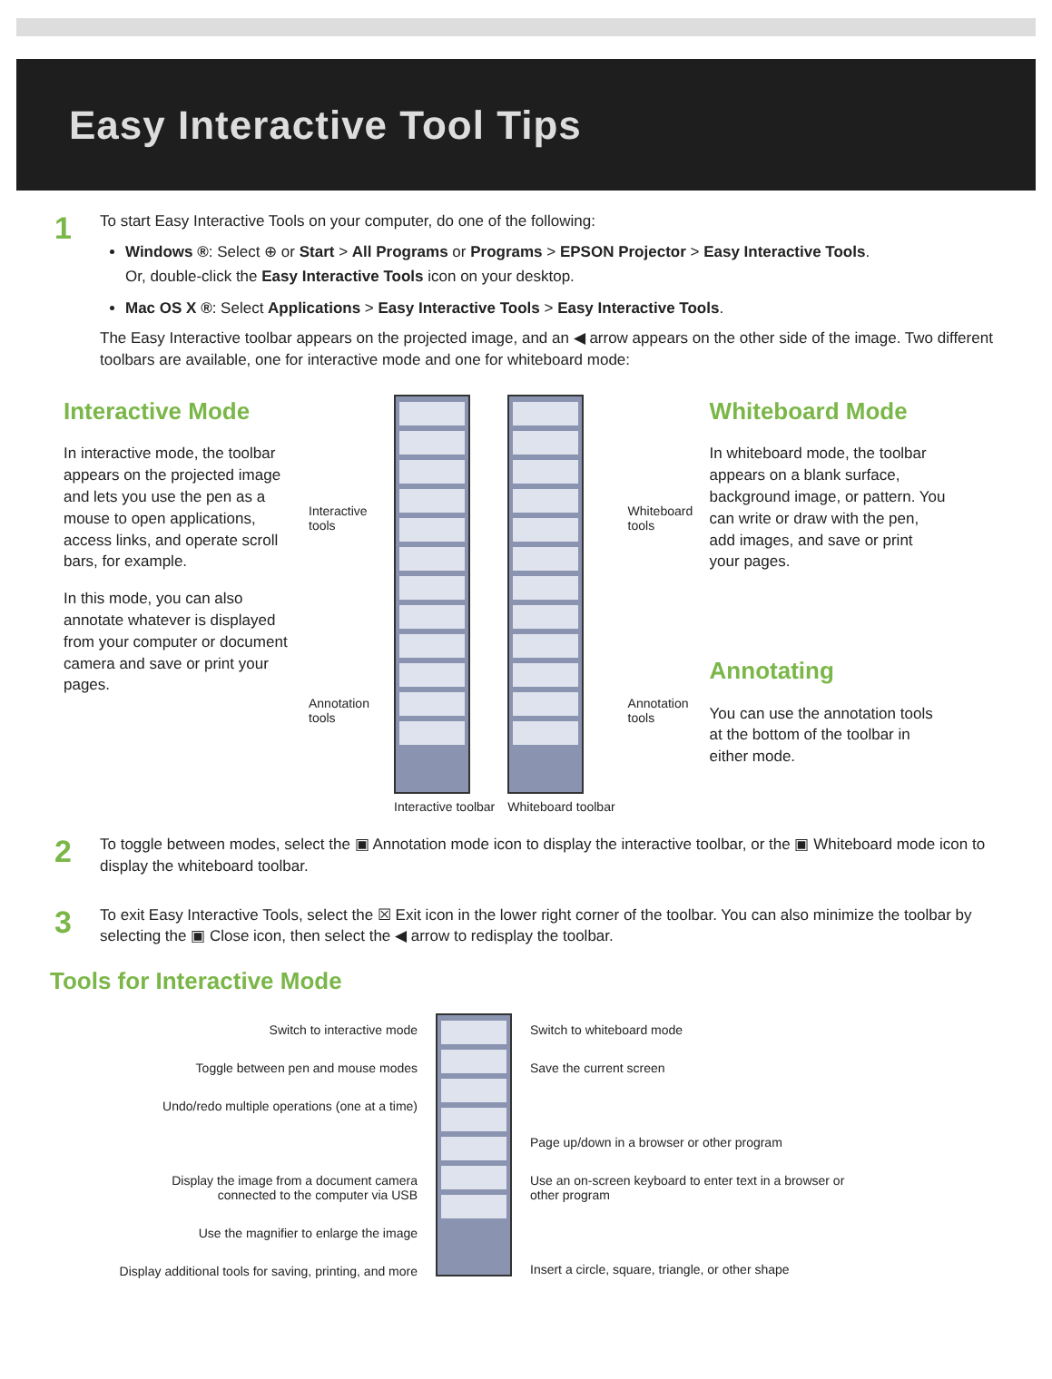Easy Interactive Tool Tips
1
To start Easy Interactive Tools on your computer, do one of the following:
Windows ®: Select ⊕ or Start > All Programs or Programs > EPSON Projector > Easy Interactive Tools.
Or, double-click the Easy Interactive Tools icon on your desktop.
Mac OS X ®: Select Applications > Easy Interactive Tools > Easy Interactive Tools.
The Easy Interactive toolbar appears on the projected image, and an ◀ arrow appears on the other side of the image. Two different toolbars are available, one for interactive mode and one for whiteboard mode:
Interactive Mode
In interactive mode, the toolbar appears on the projected image and lets you use the pen as a mouse to open applications, access links, and operate scroll bars, for example.
In this mode, you can also annotate whatever is displayed from your computer or document camera and save or print your pages.
Interactive tools
Annotation tools
Interactive toolbar Whiteboard toolbar
Whiteboard tools
Annotation tools
Whiteboard Mode
In whiteboard mode, the toolbar appears on a blank surface, background image, or pattern. You can write or draw with the pen, add images, and save or print your pages.
Annotating
You can use the annotation tools at the bottom of the toolbar in either mode.
2
To toggle between modes, select the ▣ Annotation mode icon to display the interactive toolbar, or the ▣ Whiteboard mode icon to display the whiteboard toolbar.
3
To exit Easy Interactive Tools, select the ☒ Exit icon in the lower right corner of the toolbar. You can also minimize the toolbar by selecting the ▣ Close icon, then select the ◀ arrow to redisplay the toolbar.
Tools for Interactive Mode
Switch to interactive mode
Toggle between pen and mouse modes
Undo/redo multiple operations (one at a time)
Display the image from a document camera
connected to the computer via USB
Use the magnifier to enlarge the image
Display additional tools for saving, printing, and more
Switch to whiteboard mode
Save the current screen
Page up/down in a browser or other program
Use an on-screen keyboard to enter text in a browser or
other program
Insert a circle, square, triangle, or other shape